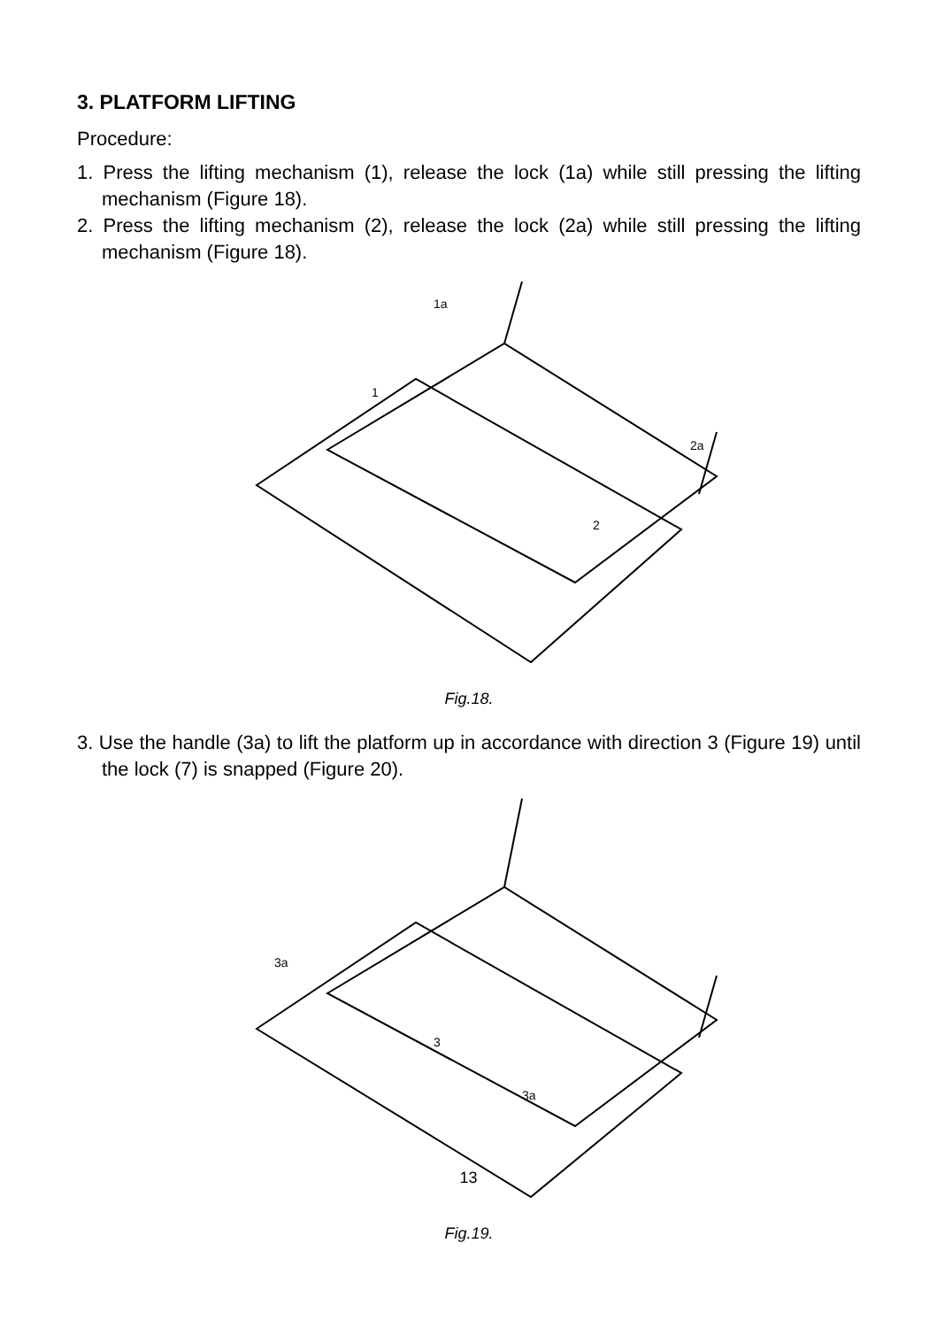3. PLATFORM LIFTING
Procedure:
1. Press the lifting mechanism (1), release the lock (1a) while still pressing the lifting mechanism (Figure 18).
2. Press the lifting mechanism (2), release the lock (2a) while still pressing the lifting mechanism (Figure 18).
1a
1
2a
2
Fig.18.
3. Use the handle (3a) to lift the platform up in accordance with direction 3 (Figure 19) until the lock (7) is snapped (Figure 20).
3a
3
3a
Fig.19.
13